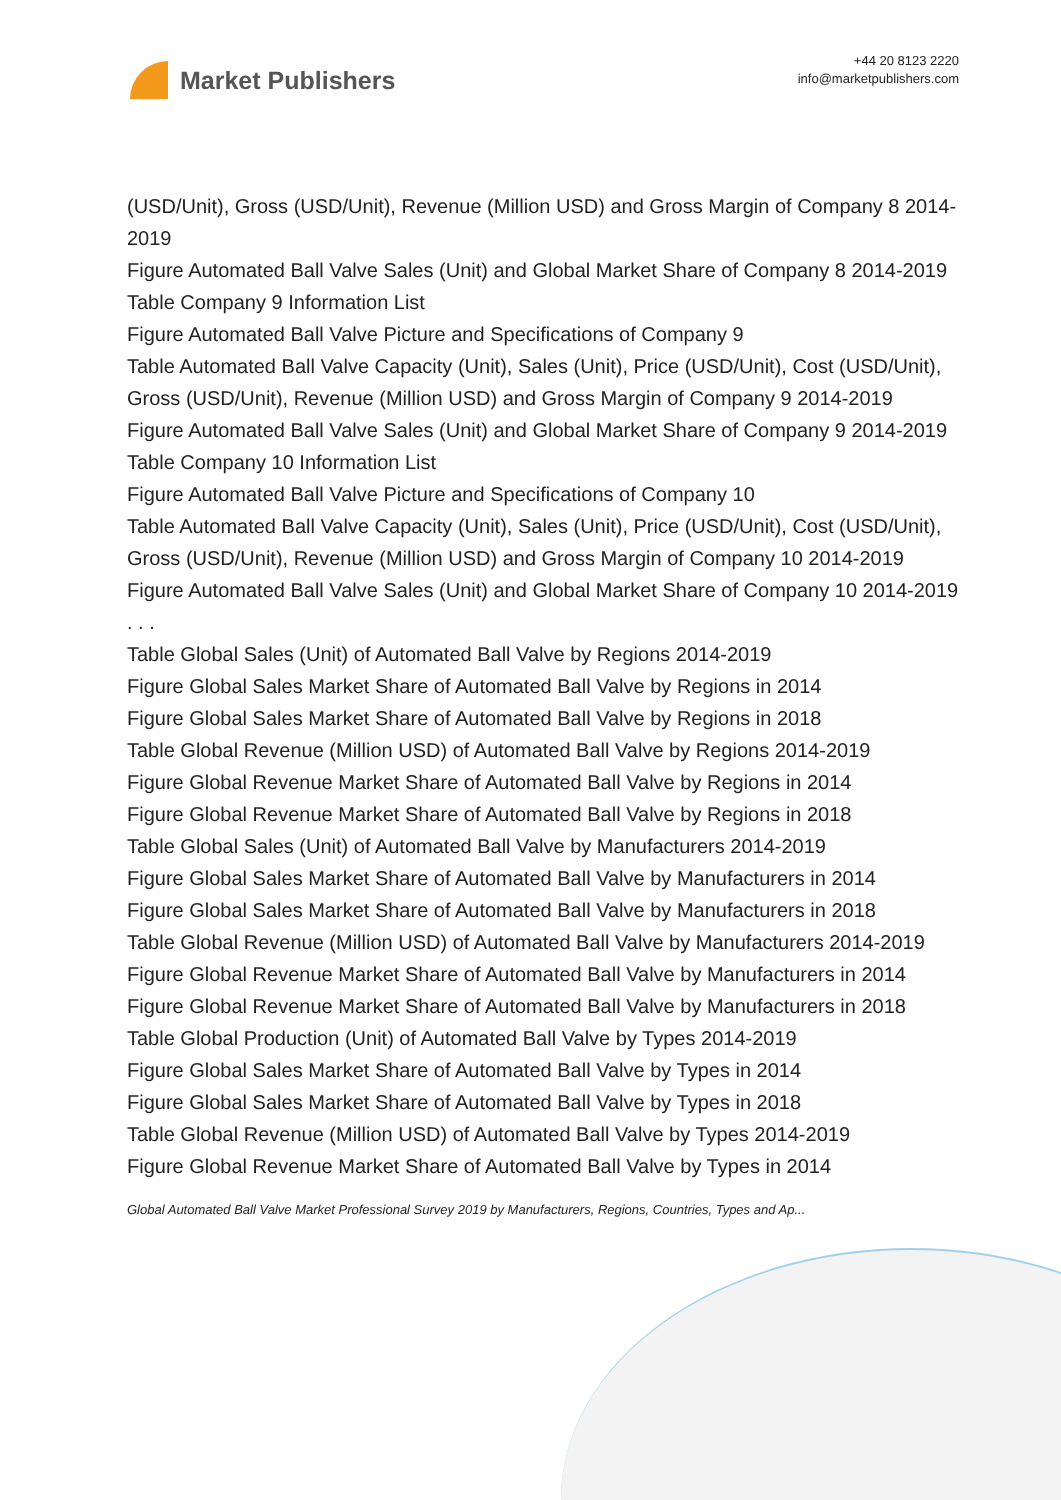Market Publishers
+44 20 8123 2220
info@marketpublishers.com
(USD/Unit), Gross (USD/Unit), Revenue (Million USD) and Gross Margin of Company 8 2014-2019
Figure Automated Ball Valve Sales (Unit) and Global Market Share of Company 8 2014-2019
Table Company 9 Information List
Figure Automated Ball Valve Picture and Specifications of Company 9
Table Automated Ball Valve Capacity (Unit), Sales (Unit), Price (USD/Unit), Cost (USD/Unit), Gross (USD/Unit), Revenue (Million USD) and Gross Margin of Company 9 2014-2019
Figure Automated Ball Valve Sales (Unit) and Global Market Share of Company 9 2014-2019
Table Company 10 Information List
Figure Automated Ball Valve Picture and Specifications of Company 10
Table Automated Ball Valve Capacity (Unit), Sales (Unit), Price (USD/Unit), Cost (USD/Unit), Gross (USD/Unit), Revenue (Million USD) and Gross Margin of Company 10 2014-2019
Figure Automated Ball Valve Sales (Unit) and Global Market Share of Company 10 2014-2019
. . .
Table Global Sales (Unit) of Automated Ball Valve by Regions 2014-2019
Figure Global Sales Market Share of Automated Ball Valve by Regions in 2014
Figure Global Sales Market Share of Automated Ball Valve by Regions in 2018
Table Global Revenue (Million USD) of Automated Ball Valve by Regions 2014-2019
Figure Global Revenue Market Share of Automated Ball Valve by Regions in 2014
Figure Global Revenue Market Share of Automated Ball Valve by Regions in 2018
Table Global Sales (Unit) of Automated Ball Valve by Manufacturers 2014-2019
Figure Global Sales Market Share of Automated Ball Valve by Manufacturers in 2014
Figure Global Sales Market Share of Automated Ball Valve by Manufacturers in 2018
Table Global Revenue (Million USD) of Automated Ball Valve by Manufacturers 2014-2019
Figure Global Revenue Market Share of Automated Ball Valve by Manufacturers in 2014
Figure Global Revenue Market Share of Automated Ball Valve by Manufacturers in 2018
Table Global Production (Unit) of Automated Ball Valve by Types 2014-2019
Figure Global Sales Market Share of Automated Ball Valve by Types in 2014
Figure Global Sales Market Share of Automated Ball Valve by Types in 2018
Table Global Revenue (Million USD) of Automated Ball Valve by Types 2014-2019
Figure Global Revenue Market Share of Automated Ball Valve by Types in 2014
Global Automated Ball Valve Market Professional Survey 2019 by Manufacturers, Regions, Countries, Types and Ap...